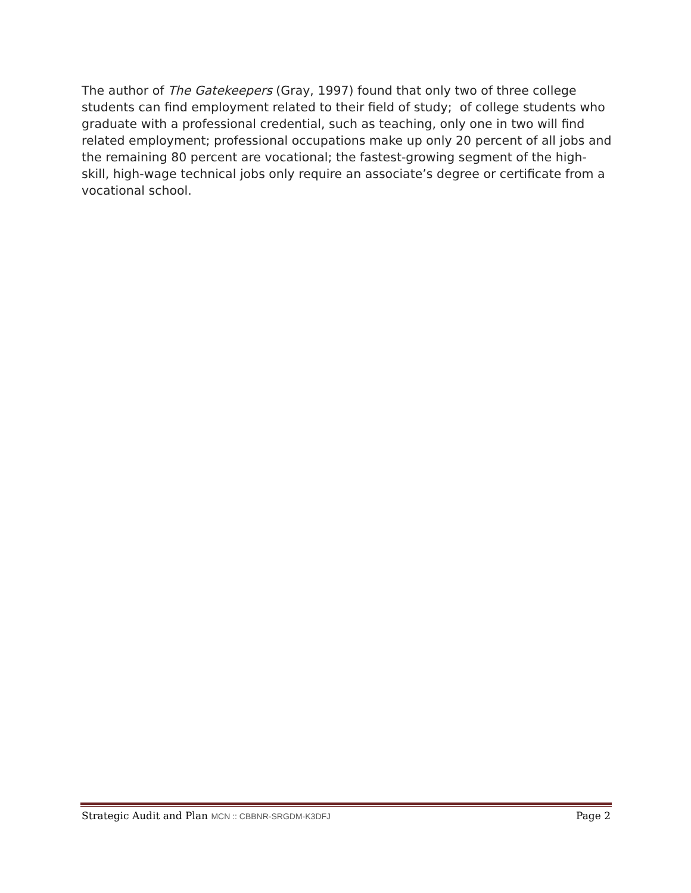The author of The Gatekeepers (Gray, 1997) found that only two of three college students can find employment related to their field of study; of college students who graduate with a professional credential, such as teaching, only one in two will find related employment; professional occupations make up only 20 percent of all jobs and the remaining 80 percent are vocational; the fastest-growing segment of the high-skill, high-wage technical jobs only require an associate’s degree or certificate from a vocational school.
Strategic Audit and Plan MCN :: CBBNR-SRGDM-K3DFJ Page 2